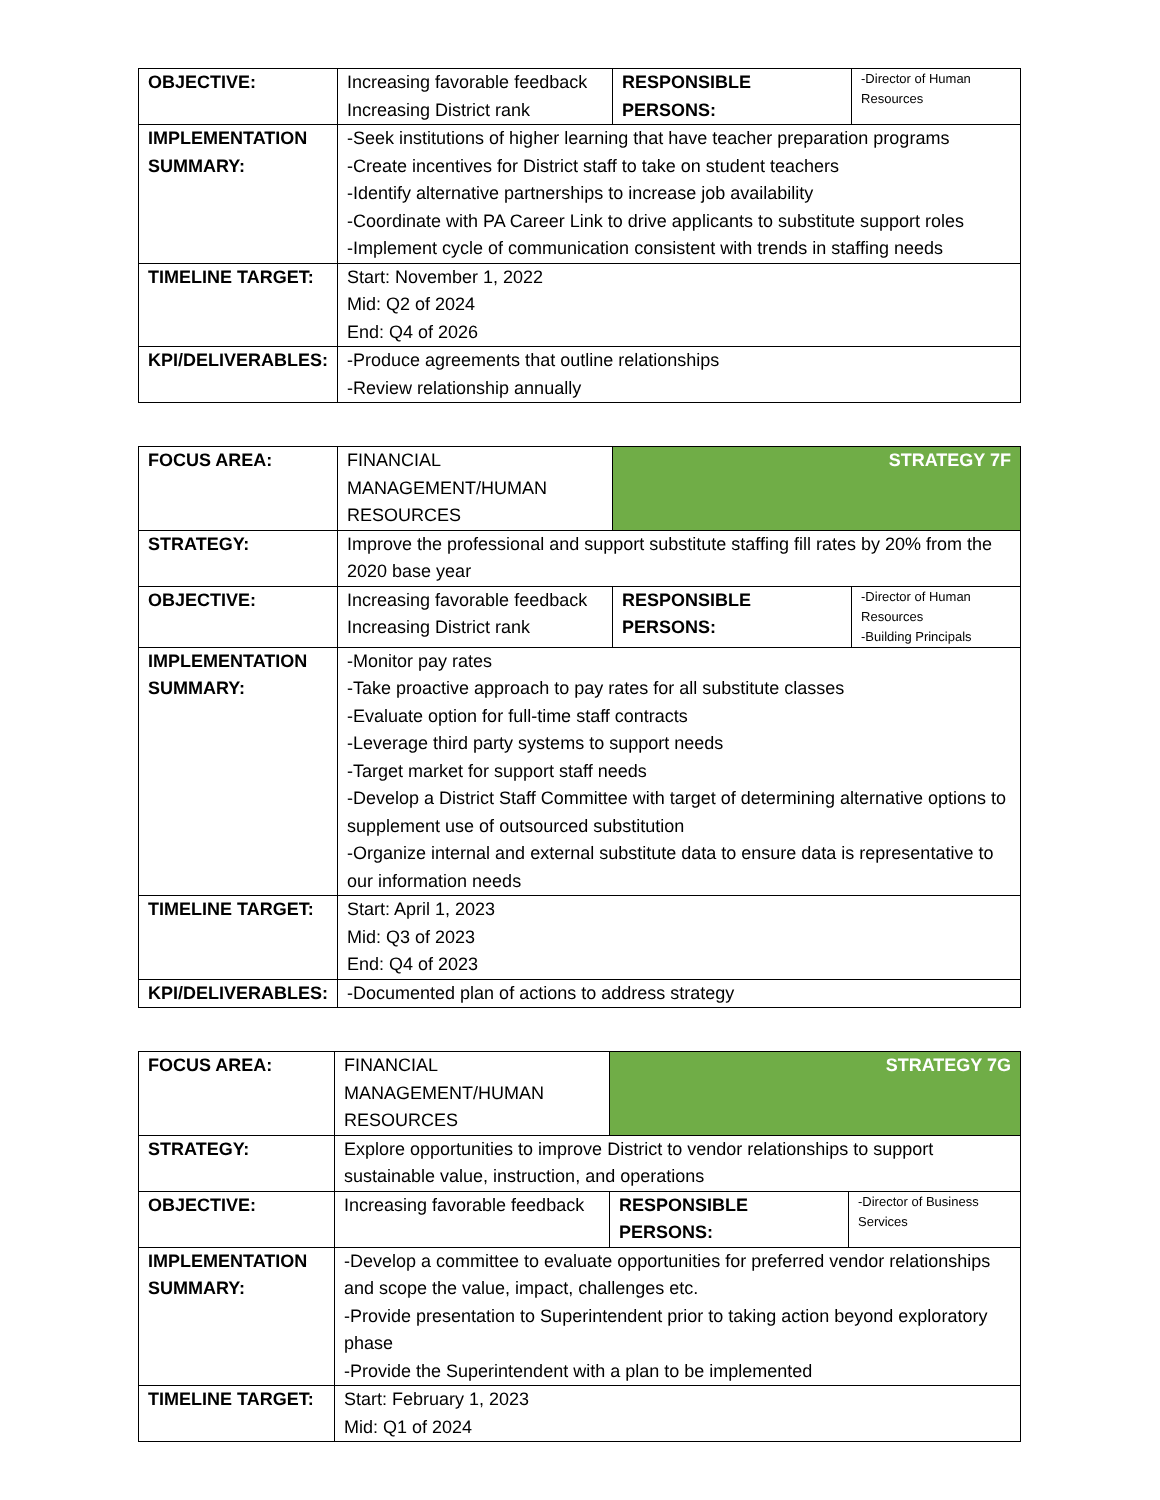| OBJECTIVE: | Increasing favorable feedback Increasing District rank | RESPONSIBLE PERSONS: | -Director of Human Resources |
| IMPLEMENTATION SUMMARY: | -Seek institutions of higher learning that have teacher preparation programs -Create incentives for District staff to take on student teachers -Identify alternative partnerships to increase job availability -Coordinate with PA Career Link to drive applicants to substitute support roles -Implement cycle of communication consistent with trends in staffing needs | | |
| TIMELINE TARGET: | Start: November 1, 2022 Mid: Q2 of 2024 End: Q4 of 2026 | | |
| KPI/DELIVERABLES: | -Produce agreements that outline relationships -Review relationship annually | | |
| FOCUS AREA: | FINANCIAL MANAGEMENT/HUMAN RESOURCES | STRATEGY 7F | |
| STRATEGY: | Improve the professional and support substitute staffing fill rates by 20% from the 2020 base year | | |
| OBJECTIVE: | Increasing favorable feedback Increasing District rank | RESPONSIBLE PERSONS: | -Director of Human Resources -Building Principals |
| IMPLEMENTATION SUMMARY: | -Monitor pay rates -Take proactive approach to pay rates for all substitute classes -Evaluate option for full-time staff contracts -Leverage third party systems to support needs -Target market for support staff needs -Develop a District Staff Committee with target of determining alternative options to supplement use of outsourced substitution -Organize internal and external substitute data to ensure data is representative to our information needs | | |
| TIMELINE TARGET: | Start: April 1, 2023 Mid: Q3 of 2023 End: Q4 of 2023 | | |
| KPI/DELIVERABLES: | -Documented plan of actions to address strategy | | |
| FOCUS AREA: | FINANCIAL MANAGEMENT/HUMAN RESOURCES | STRATEGY 7G | |
| STRATEGY: | Explore opportunities to improve District to vendor relationships to support sustainable value, instruction, and operations | | |
| OBJECTIVE: | Increasing favorable feedback | RESPONSIBLE PERSONS: | -Director of Business Services |
| IMPLEMENTATION SUMMARY: | -Develop a committee to evaluate opportunities for preferred vendor relationships and scope the value, impact, challenges etc. -Provide presentation to Superintendent prior to taking action beyond exploratory phase -Provide the Superintendent with a plan to be implemented | | |
| TIMELINE TARGET: | Start: February 1, 2023 Mid: Q1 of 2024 | | |